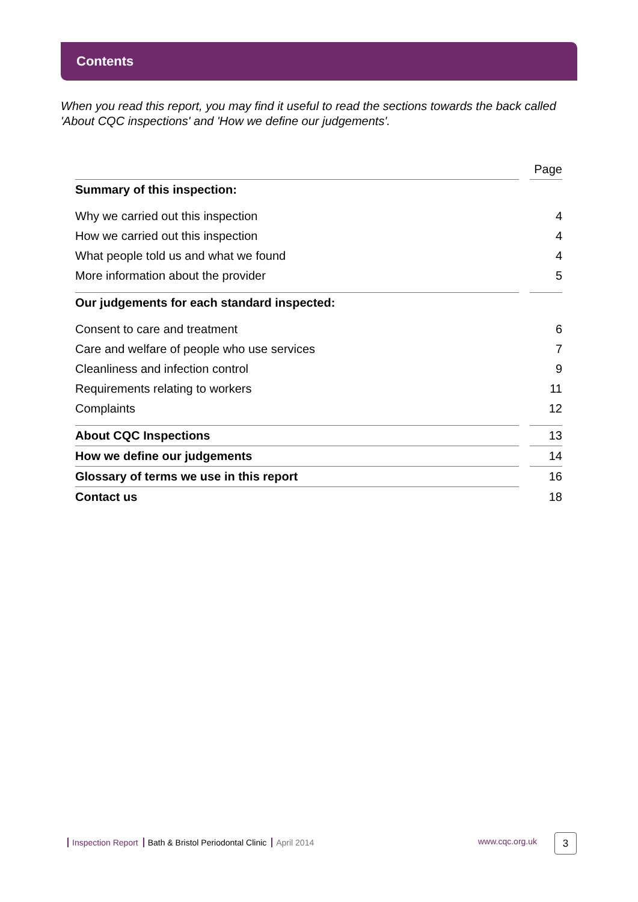Contents
When you read this report, you may find it useful to read the sections towards the back called 'About CQC inspections' and 'How we define our judgements'.
| | | Page |
| --- | --- | --- |
| Summary of this inspection: | | |
| Why we carried out this inspection | | 4 |
| How we carried out this inspection | | 4 |
| What people told us and what we found | | 4 |
| More information about the provider | | 5 |
| Our judgements for each standard inspected: | | |
| Consent to care and treatment | | 6 |
| Care and welfare of people who use services | | 7 |
| Cleanliness and infection control | | 9 |
| Requirements relating to workers | | 11 |
| Complaints | | 12 |
| About CQC Inspections | | 13 |
| How we define our judgements | | 14 |
| Glossary of terms we use in this report | | 16 |
| Contact us | | 18 |
Inspection Report Bath & Bristol Periodontal Clinic April 2014
www.cqc.org.uk 3